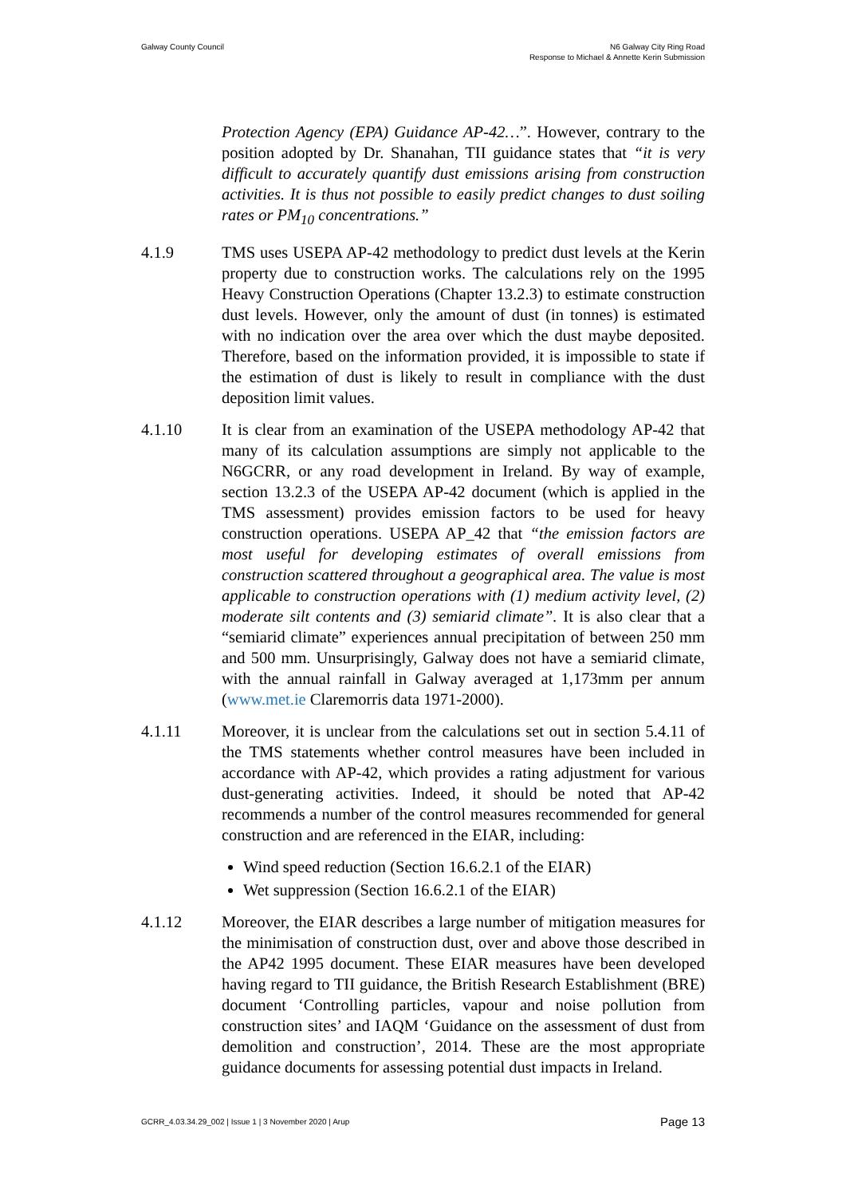Galway County Council N6 Galway City Ring Road
Response to Michael & Annette Kerin Submission
Protection Agency (EPA) Guidance AP-42…”. However, contrary to the position adopted by Dr. Shanahan, TII guidance states that “it is very difficult to accurately quantify dust emissions arising from construction activities. It is thus not possible to easily predict changes to dust soiling rates or PM<sub>10</sub> concentrations.”
4.1.9 TMS uses USEPA AP-42 methodology to predict dust levels at the Kerin property due to construction works. The calculations rely on the 1995 Heavy Construction Operations (Chapter 13.2.3) to estimate construction dust levels. However, only the amount of dust (in tonnes) is estimated with no indication over the area over which the dust maybe deposited. Therefore, based on the information provided, it is impossible to state if the estimation of dust is likely to result in compliance with the dust deposition limit values.
4.1.10 It is clear from an examination of the USEPA methodology AP-42 that many of its calculation assumptions are simply not applicable to the N6GCRR, or any road development in Ireland. By way of example, section 13.2.3 of the USEPA AP-42 document (which is applied in the TMS assessment) provides emission factors to be used for heavy construction operations. USEPA AP_42 that “the emission factors are most useful for developing estimates of overall emissions from construction scattered throughout a geographical area. The value is most applicable to construction operations with (1) medium activity level, (2) moderate silt contents and (3) semiarid climate”. It is also clear that a “semiarid climate” experiences annual precipitation of between 250 mm and 500 mm. Unsurprisingly, Galway does not have a semiarid climate, with the annual rainfall in Galway averaged at 1,173mm per annum (www.met.ie Claremorris data 1971-2000).
4.1.11 Moreover, it is unclear from the calculations set out in section 5.4.11 of the TMS statements whether control measures have been included in accordance with AP-42, which provides a rating adjustment for various dust-generating activities. Indeed, it should be noted that AP-42 recommends a number of the control measures recommended for general construction and are referenced in the EIAR, including:
Wind speed reduction (Section 16.6.2.1 of the EIAR)
Wet suppression (Section 16.6.2.1 of the EIAR)
4.1.12 Moreover, the EIAR describes a large number of mitigation measures for the minimisation of construction dust, over and above those described in the AP42 1995 document. These EIAR measures have been developed having regard to TII guidance, the British Research Establishment (BRE) document ‘Controlling particles, vapour and noise pollution from construction sites’ and IAQM ‘Guidance on the assessment of dust from demolition and construction’, 2014. These are the most appropriate guidance documents for assessing potential dust impacts in Ireland.
GCRR_4.03.34.29_002 | Issue 1 | 3 November 2020 | Arup
Page 13